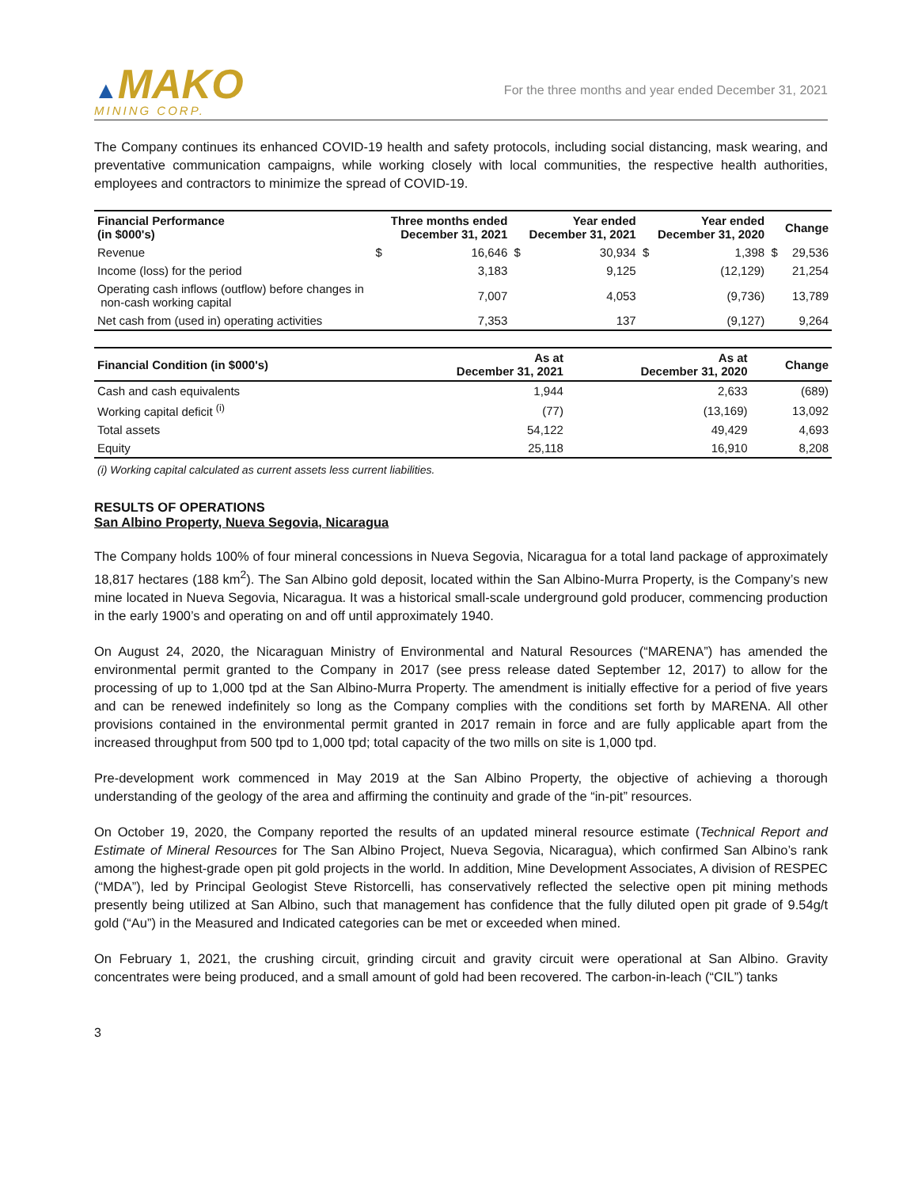▲MAKO
MINING CORP.
For the three months and year ended December 31, 2021
The Company continues its enhanced COVID-19 health and safety protocols, including social distancing, mask wearing, and preventative communication campaigns, while working closely with local communities, the respective health authorities, employees and contractors to minimize the spread of COVID-19.
| Financial Performance (in $000's) | | Three months ended December 31, 2021 | | Year ended December 31, 2021 | | Year ended December 31, 2020 | | Change |
| --- | --- | --- | --- | --- | --- | --- | --- | --- |
| Revenue | $ | 16,646 | $ | 30,934 | $ | 1,398 | $ | 29,536 |
| Income (loss) for the period | | 3,183 | | 9,125 | | (12,129) | | 21,254 |
| Operating cash inflows (outflow) before changes in non-cash working capital | | 7,007 | | 4,053 | | (9,736) | | 13,789 |
| Net cash from (used in) operating activities | | 7,353 | | 137 | | (9,127) | | 9,264 |
| Financial Condition (in $000's) | As at December 31, 2021 | As at December 31, 2020 | Change |
| --- | --- | --- | --- |
| Cash and cash equivalents | 1,944 | 2,633 | (689) |
| Working capital deficit <sup>(i)</sup> | (77) | (13,169) | 13,092 |
| Total assets | 54,122 | 49,429 | 4,693 |
| Equity | 25,118 | 16,910 | 8,208 |
(i) Working capital calculated as current assets less current liabilities.
RESULTS OF OPERATIONS
San Albino Property, Nueva Segovia, Nicaragua
The Company holds 100% of four mineral concessions in Nueva Segovia, Nicaragua for a total land package of approximately 18,817 hectares (188 km<sup>2</sup>). The San Albino gold deposit, located within the San Albino-Murra Property, is the Company’s new mine located in Nueva Segovia, Nicaragua. It was a historical small-scale underground gold producer, commencing production in the early 1900’s and operating on and off until approximately 1940.
On August 24, 2020, the Nicaraguan Ministry of Environmental and Natural Resources (“MARENA”) has amended the environmental permit granted to the Company in 2017 (see press release dated September 12, 2017) to allow for the processing of up to 1,000 tpd at the San Albino-Murra Property. The amendment is initially effective for a period of five years and can be renewed indefinitely so long as the Company complies with the conditions set forth by MARENA. All other provisions contained in the environmental permit granted in 2017 remain in force and are fully applicable apart from the increased throughput from 500 tpd to 1,000 tpd; total capacity of the two mills on site is 1,000 tpd.
Pre-development work commenced in May 2019 at the San Albino Property, the objective of achieving a thorough understanding of the geology of the area and affirming the continuity and grade of the “in-pit” resources.
On October 19, 2020, the Company reported the results of an updated mineral resource estimate (Technical Report and Estimate of Mineral Resources for The San Albino Project, Nueva Segovia, Nicaragua), which confirmed San Albino’s rank among the highest-grade open pit gold projects in the world. In addition, Mine Development Associates, A division of RESPEC (“MDA”), led by Principal Geologist Steve Ristorcelli, has conservatively reflected the selective open pit mining methods presently being utilized at San Albino, such that management has confidence that the fully diluted open pit grade of 9.54g/t gold (“Au”) in the Measured and Indicated categories can be met or exceeded when mined.
On February 1, 2021, the crushing circuit, grinding circuit and gravity circuit were operational at San Albino. Gravity concentrates were being produced, and a small amount of gold had been recovered. The carbon-in-leach (“CIL”) tanks
3